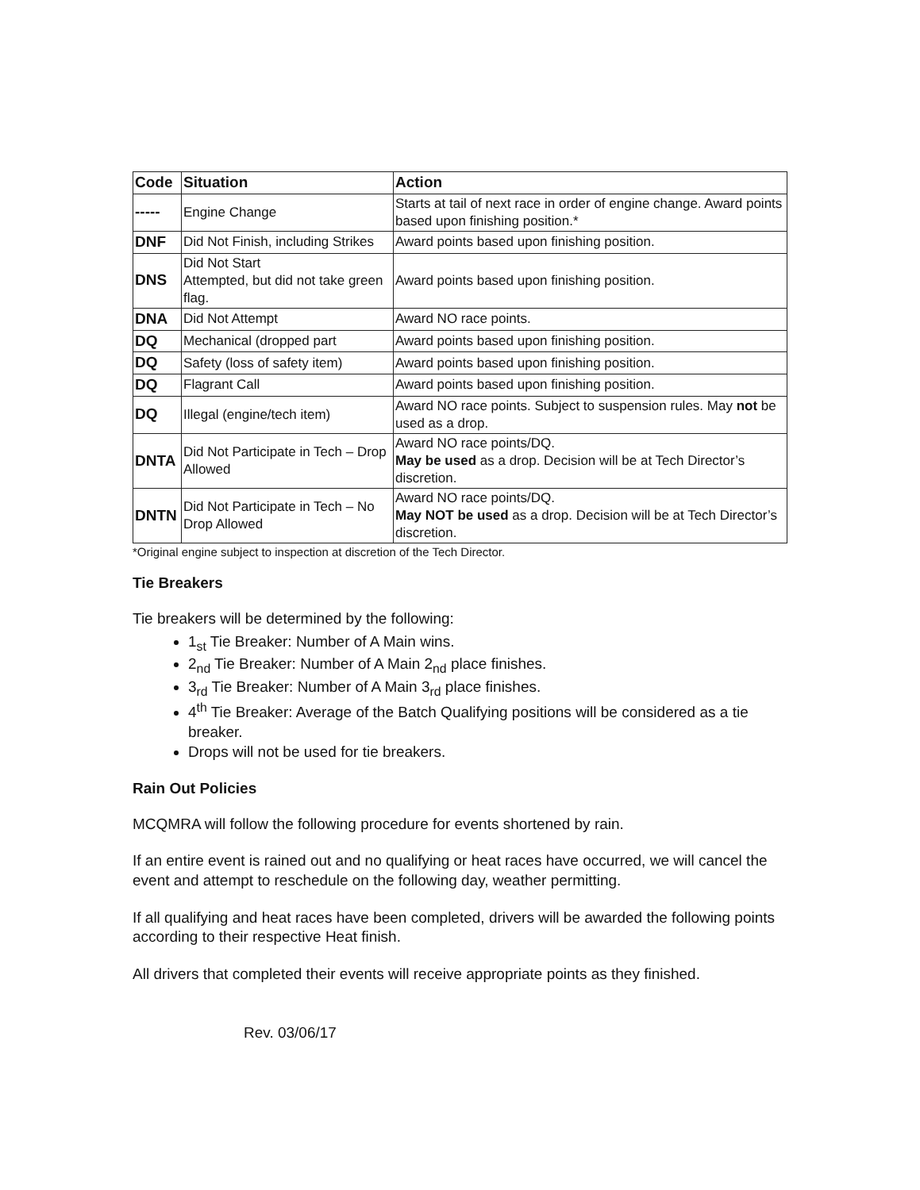| Code | Situation | Action |
| --- | --- | --- |
| ----- | Engine Change | Starts at tail of next race in order of engine change. Award points based upon finishing position.* |
| DNF | Did Not Finish, including Strikes | Award points based upon finishing position. |
| DNS | Did Not Start Attempted, but did not take green flag. | Award points based upon finishing position. |
| DNA | Did Not Attempt | Award NO race points. |
| DQ | Mechanical (dropped part | Award points based upon finishing position. |
| DQ | Safety (loss of safety item) | Award points based upon finishing position. |
| DQ | Flagrant Call | Award points based upon finishing position. |
| DQ | Illegal (engine/tech item) | Award NO race points. Subject to suspension rules. May not be used as a drop. |
| DNTA | Did Not Participate in Tech – Drop Allowed | Award NO race points/DQ. May be used as a drop. Decision will be at Tech Director’s discretion. |
| DNTN | Did Not Participate in Tech – No Drop Allowed | Award NO race points/DQ. May NOT be used as a drop. Decision will be at Tech Director’s discretion. |
*Original engine subject to inspection at discretion of the Tech Director.
Tie Breakers
Tie breakers will be determined by the following:
1<sub>st</sub> Tie Breaker: Number of A Main wins.
2<sub>nd</sub> Tie Breaker: Number of A Main 2<sub>nd</sub> place finishes.
3<sub>rd</sub> Tie Breaker: Number of A Main 3<sub>rd</sub> place finishes.
4<sup>th</sup> Tie Breaker: Average of the Batch Qualifying positions will be considered as a tie breaker.
Drops will not be used for tie breakers.
Rain Out Policies
MCQMRA will follow the following procedure for events shortened by rain.
If an entire event is rained out and no qualifying or heat races have occurred, we will cancel the event and attempt to reschedule on the following day, weather permitting.
If all qualifying and heat races have been completed, drivers will be awarded the following points according to their respective Heat finish.
All drivers that completed their events will receive appropriate points as they finished.
Rev. 03/06/17